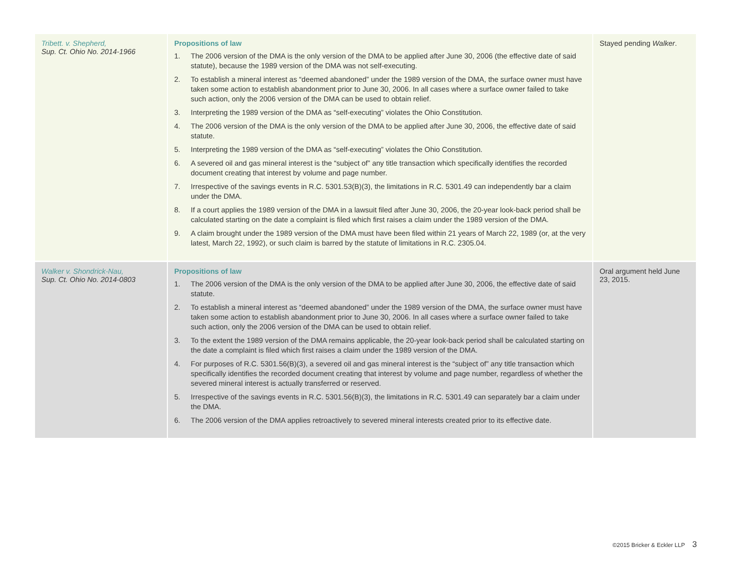| Tribett. v. Shepherd, Sup. Ct. Ohio No. 2014-1966 | Propositions of law 1. The 2006 version of the DMA is the only version of the DMA to be applied after June 30, 2006 (the effective date of said statute), because the 1989 version of the DMA was not self-executing. 2. To establish a mineral interest as “deemed abandoned” under the 1989 version of the DMA, the surface owner must have taken some action to establish abandonment prior to June 30, 2006. In all cases where a surface owner failed to take such action, only the 2006 version of the DMA can be used to obtain relief. 3. Interpreting the 1989 version of the DMA as “self-executing” violates the Ohio Constitution. 4. The 2006 version of the DMA is the only version of the DMA to be applied after June 30, 2006, the effective date of said statute. 5. Interpreting the 1989 version of the DMA as “self-executing” violates the Ohio Constitution. 6. A severed oil and gas mineral interest is the “subject of” any title transaction which specifically identifies the recorded document creating that interest by volume and page number. 7. Irrespective of the savings events in R.C. 5301.53(B)(3), the limitations in R.C. 5301.49 can independently bar a claim under the DMA. 8. If a court applies the 1989 version of the DMA in a lawsuit filed after June 30, 2006, the 20-year look-back period shall be calculated starting on the date a complaint is filed which first raises a claim under the 1989 version of the DMA. 9. A claim brought under the 1989 version of the DMA must have been filed within 21 years of March 22, 1989 (or, at the very latest, March 22, 1992), or such claim is barred by the statute of limitations in R.C. 2305.04. | Stayed pending Walker . |
| Walker v. Shondrick-Nau, Sup. Ct. Ohio No. 2014-0803 | Propositions of law 1. The 2006 version of the DMA is the only version of the DMA to be applied after June 30, 2006, the effective date of said statute. 2. To establish a mineral interest as “deemed abandoned” under the 1989 version of the DMA, the surface owner must have taken some action to establish abandonment prior to June 30, 2006. In all cases where a surface owner failed to take such action, only the 2006 version of the DMA can be used to obtain relief. 3. To the extent the 1989 version of the DMA remains applicable, the 20-year look-back period shall be calculated starting on the date a complaint is filed which first raises a claim under the 1989 version of the DMA. 4. For purposes of R.C. 5301.56(B)(3), a severed oil and gas mineral interest is the “subject of” any title transaction which specifically identifies the recorded document creating that interest by volume and page number, regardless of whether the severed mineral interest is actually transferred or reserved. 5. Irrespective of the savings events in R.C. 5301.56(B)(3), the limitations in R.C. 5301.49 can separately bar a claim under the DMA. 6. The 2006 version of the DMA applies retroactively to severed mineral interests created prior to its effective date. | Oral argument held June 23, 2015. |
©2015 Bricker & Eckler LLP 3